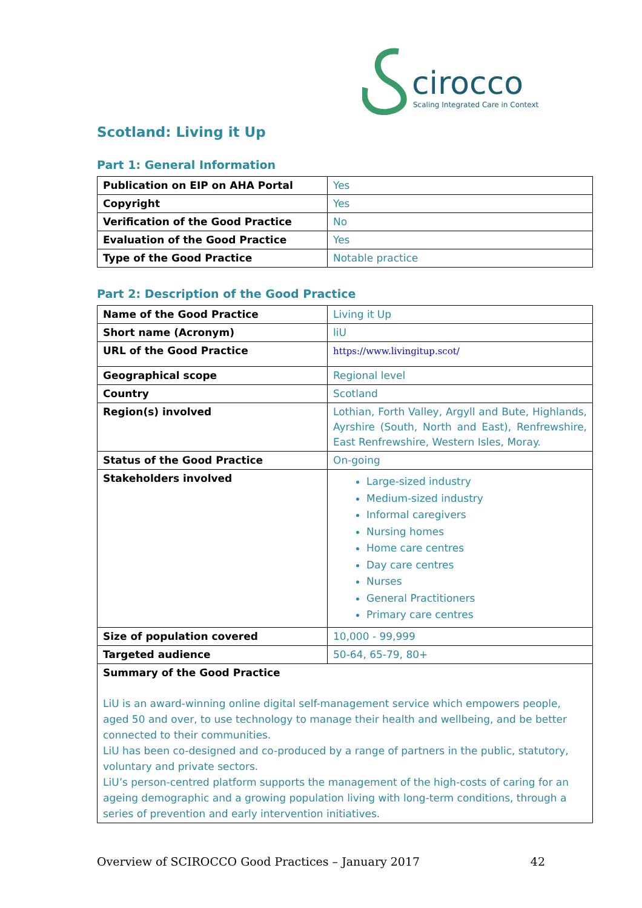cirocco
Scaling Integrated Care in Context
Scotland: Living it Up
Part 1: General Information
| Publication on EIP on AHA Portal | Yes |
| Copyright | Yes |
| Verification of the Good Practice | No |
| Evaluation of the Good Practice | Yes |
| Type of the Good Practice | Notable practice |
Part 2: Description of the Good Practice
| Name of the Good Practice | Living it Up |
| Short name (Acronym) | liU |
| URL of the Good Practice | https://www.livingitup.scot/ |
| Geographical scope | Regional level |
| Country | Scotland |
| Region(s) involved | Lothian, Forth Valley, Argyll and Bute, Highlands, Ayrshire (South, North and East), Renfrewshire, East Renfrewshire, Western Isles, Moray. |
| Status of the Good Practice | On-going |
| Stakeholders involved | Large-sized industry Medium-sized industry Informal caregivers Nursing homes Home care centres Day care centres Nurses General Practitioners Primary care centres |
| Size of population covered | 10,000 - 99,999 |
| Targeted audience | 50-64, 65-79, 80+ |
| Summary of the Good Practice LiU is an award-winning online digital self-management service which empowers people, aged 50 and over, to use technology to manage their health and wellbeing, and be better connected to their communities. LiU has been co-designed and co-produced by a range of partners in the public, statutory, voluntary and private sectors. LiU’s person-centred platform supports the management of the high-costs of caring for an ageing demographic and a growing population living with long-term conditions, through a series of prevention and early intervention initiatives. | |
Overview of SCIROCCO Good Practices – January 2017 42